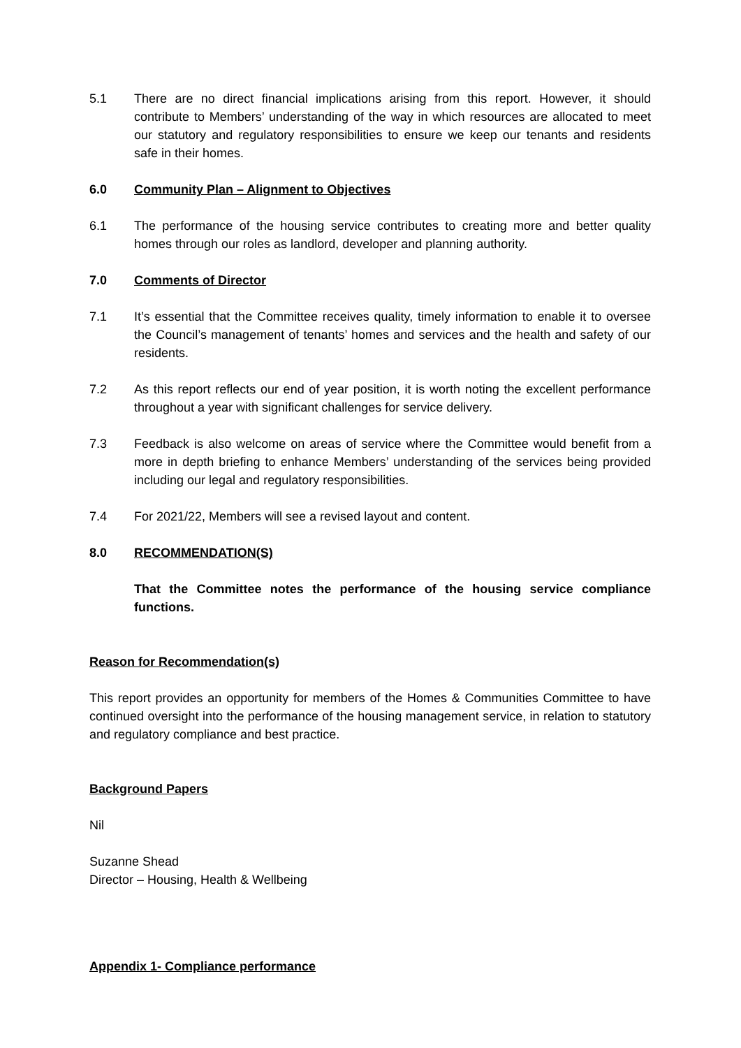5.1 There are no direct financial implications arising from this report. However, it should contribute to Members’ understanding of the way in which resources are allocated to meet our statutory and regulatory responsibilities to ensure we keep our tenants and residents safe in their homes.
6.0 Community Plan – Alignment to Objectives
6.1 The performance of the housing service contributes to creating more and better quality homes through our roles as landlord, developer and planning authority.
7.0 Comments of Director
7.1 It’s essential that the Committee receives quality, timely information to enable it to oversee the Council’s management of tenants’ homes and services and the health and safety of our residents.
7.2 As this report reflects our end of year position, it is worth noting the excellent performance throughout a year with significant challenges for service delivery.
7.3 Feedback is also welcome on areas of service where the Committee would benefit from a more in depth briefing to enhance Members’ understanding of the services being provided including our legal and regulatory responsibilities.
7.4 For 2021/22, Members will see a revised layout and content.
8.0 RECOMMENDATION(S)
That the Committee notes the performance of the housing service compliance functions.
Reason for Recommendation(s)
This report provides an opportunity for members of the Homes & Communities Committee to have continued oversight into the performance of the housing management service, in relation to statutory and regulatory compliance and best practice.
Background Papers
Nil
Suzanne Shead
Director – Housing, Health & Wellbeing
Appendix 1- Compliance performance